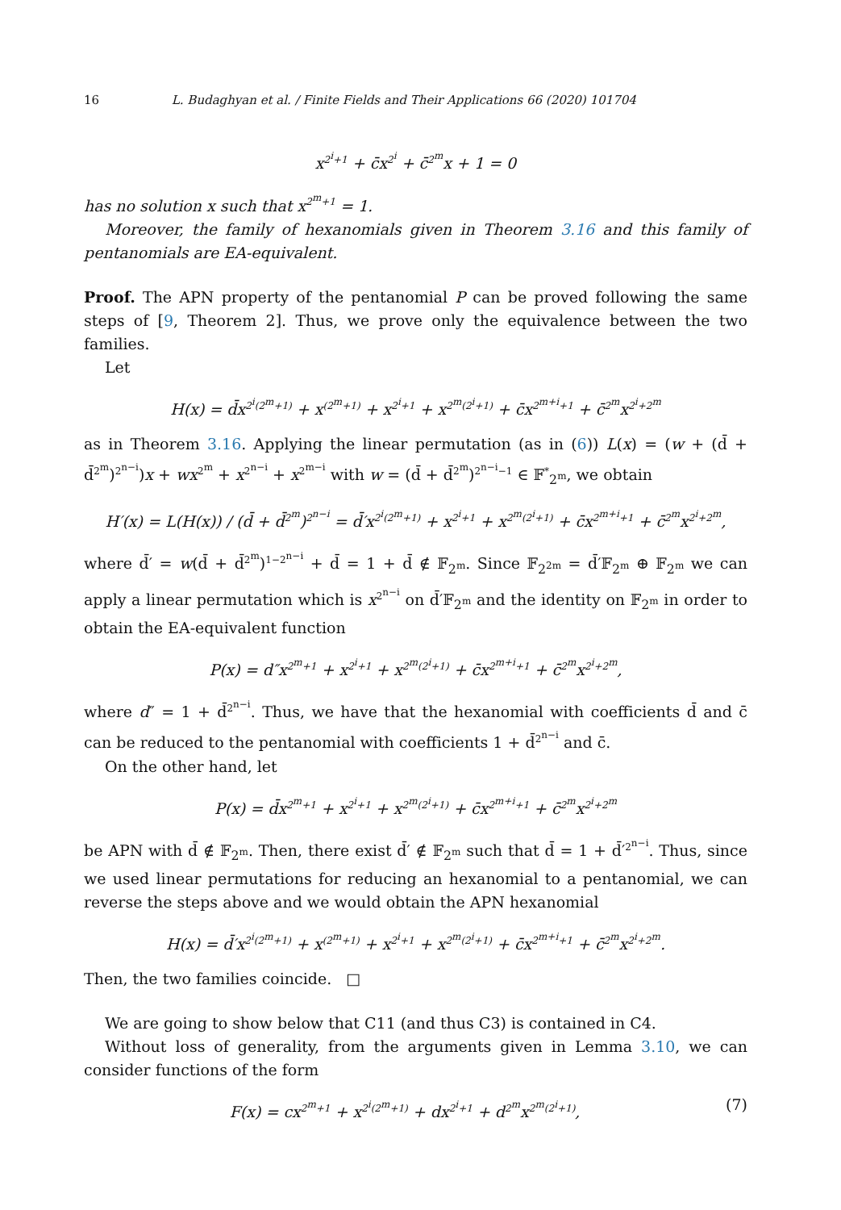16 L. Budaghyan et al. / Finite Fields and Their Applications 66 (2020) 101704
x<sup>2<sup>i</sup>+1</sup> + c̄x<sup>2<sup>i</sup></sup> + c̄<sup>2<sup>m</sup></sup>x + 1 = 0
has no solution x such that x<sup>2<sup>m</sup>+1</sup> = 1.
Moreover, the family of hexanomials given in Theorem 3.16 and this family of pentanomials are EA-equivalent.
Proof. The APN property of the pentanomial P can be proved following the same steps of [9, Theorem 2]. Thus, we prove only the equivalence between the two families.
Let
H(x) = d̄x<sup>2<sup>i</sup>(2<sup>m</sup>+1)</sup> + x<sup>(2<sup>m</sup>+1)</sup> + x<sup>2<sup>i</sup>+1</sup> + x<sup>2<sup>m</sup>(2<sup>i</sup>+1)</sup> + c̄x<sup>2<sup>m+i</sup>+1</sup> + c̄<sup>2<sup>m</sup></sup>x<sup>2<sup>i</sup>+2<sup>m</sup></sup>
as in Theorem 3.16. Applying the linear permutation (as in (6)) L(x) = (w + (d̄ + d̄<sup>2<sup>m</sup></sup>)<sup>2<sup>n−i</sup></sup>)x + wx<sup>2<sup>m</sup></sup> + x<sup>2<sup>n−i</sup></sup> + x<sup>2<sup>m−i</sup></sup> with w = (d̄ + d̄<sup>2<sup>m</sup></sup>)<sup>2<sup>n−i</sup>−1</sup> ∈ 𝔽<sup>*</sup><sub>2<sup>m</sup></sub>, we obtain
H′(x) = L(H(x)) / (d̄ + d̄<sup>2<sup>m</sup></sup>)<sup>2<sup>n−i</sup></sup> = d̄′x<sup>2<sup>i</sup>(2<sup>m</sup>+1)</sup> + x<sup>2<sup>i</sup>+1</sup> + x<sup>2<sup>m</sup>(2<sup>i</sup>+1)</sup> + c̄x<sup>2<sup>m+i</sup>+1</sup> + c̄<sup>2<sup>m</sup></sup>x<sup>2<sup>i</sup>+2<sup>m</sup></sup>,
where d̄′ = w(d̄ + d̄<sup>2<sup>m</sup></sup>)<sup>1−2<sup>n−i</sup></sup> + d̄ = 1 + d̄ ∉ 𝔽<sub>2<sup>m</sup></sub>. Since 𝔽<sub>2<sup>2m</sup></sub> = d̄′𝔽<sub>2<sup>m</sup></sub> ⊕ 𝔽<sub>2<sup>m</sup></sub> we can apply a linear permutation which is x<sup>2<sup>n−i</sup></sup> on d̄′𝔽<sub>2<sup>m</sup></sub> and the identity on 𝔽<sub>2<sup>m</sup></sub> in order to obtain the EA-equivalent function
P(x) = d″x<sup>2<sup>m</sup>+1</sup> + x<sup>2<sup>i</sup>+1</sup> + x<sup>2<sup>m</sup>(2<sup>i</sup>+1)</sup> + c̄x<sup>2<sup>m+i</sup>+1</sup> + c̄<sup>2<sup>m</sup></sup>x<sup>2<sup>i</sup>+2<sup>m</sup></sup>,
where d″ = 1 + d̄<sup>2<sup>n−i</sup></sup>. Thus, we have that the hexanomial with coefficients d̄ and c̄ can be reduced to the pentanomial with coefficients 1 + d̄<sup>2<sup>n−i</sup></sup> and c̄.
On the other hand, let
P(x) = d̄x<sup>2<sup>m</sup>+1</sup> + x<sup>2<sup>i</sup>+1</sup> + x<sup>2<sup>m</sup>(2<sup>i</sup>+1)</sup> + c̄x<sup>2<sup>m+i</sup>+1</sup> + c̄<sup>2<sup>m</sup></sup>x<sup>2<sup>i</sup>+2<sup>m</sup></sup>
be APN with d̄ ∉ 𝔽<sub>2<sup>m</sup></sub>. Then, there exist d̄′ ∉ 𝔽<sub>2<sup>m</sup></sub> such that d̄ = 1 + d̄′<sup>2<sup>n−i</sup></sup>. Thus, since we used linear permutations for reducing an hexanomial to a pentanomial, we can reverse the steps above and we would obtain the APN hexanomial
H(x) = d̄′x<sup>2<sup>i</sup>(2<sup>m</sup>+1)</sup> + x<sup>(2<sup>m</sup>+1)</sup> + x<sup>2<sup>i</sup>+1</sup> + x<sup>2<sup>m</sup>(2<sup>i</sup>+1)</sup> + c̄x<sup>2<sup>m+i</sup>+1</sup> + c̄<sup>2<sup>m</sup></sup>x<sup>2<sup>i</sup>+2<sup>m</sup></sup>.
Then, the two families coincide. □
We are going to show below that C11 (and thus C3) is contained in C4.
Without loss of generality, from the arguments given in Lemma 3.10, we can consider functions of the form
(7) F(x) = cx<sup>2<sup>m</sup>+1</sup> + x<sup>2<sup>i</sup>(2<sup>m</sup>+1)</sup> + dx<sup>2<sup>i</sup>+1</sup> + d<sup>2<sup>m</sup></sup>x<sup>2<sup>m</sup>(2<sup>i</sup>+1)</sup>,